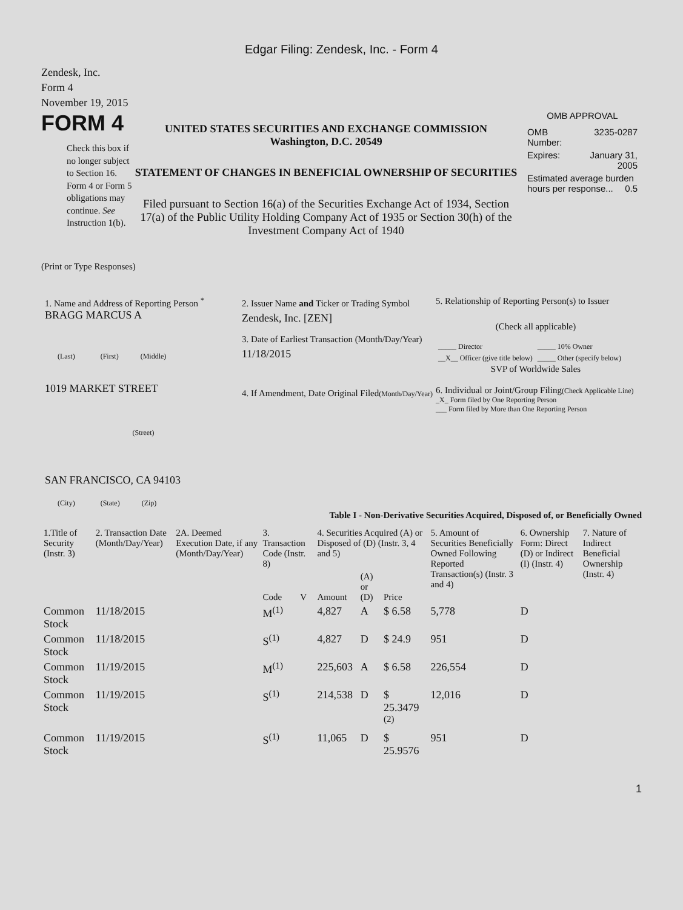Edgar Filing: Zendesk, Inc. - Form 4
Zendesk, Inc.
Form 4
November 19, 2015
FORM 4
Check this box if no longer subject to Section 16. Form 4 or Form 5 obligations may continue. See Instruction 1(b).
UNITED STATES SECURITIES AND EXCHANGE COMMISSION
Washington, D.C. 20549
STATEMENT OF CHANGES IN BENEFICIAL OWNERSHIP OF SECURITIES
Filed pursuant to Section 16(a) of the Securities Exchange Act of 1934, Section 17(a) of the Public Utility Holding Company Act of 1935 or Section 30(h) of the Investment Company Act of 1940
OMB APPROVAL
| OMB Number: | 3235-0287 |
| Expires: | January 31, 2005 |
| Estimated average burden hours per response... 0.5 | |
(Print or Type Responses)
1. Name and Address of Reporting Person <sup>*</sup>
BRAGG MARCUS A
(Last) (First) (Middle)
1019 MARKET STREET
(Street)
SAN FRANCISCO, CA 94103
(City) (State) (Zip)
2. Issuer Name and Ticker or Trading Symbol
Zendesk, Inc. [ZEN]
3. Date of Earliest Transaction (Month/Day/Year)
11/18/2015
4. If Amendment, Date Original Filed(Month/Day/Year)
5. Relationship of Reporting Person(s) to Issuer
(Check all applicable)
| _____ Director | _____ 10% Owner |
| __X__ Officer (give title below) | _____ Other (specify below) |
SVP of Worldwide Sales
6. Individual or Joint/Group Filing(Check Applicable Line)
_X_ Form filed by One Reporting Person
___ Form filed by More than One Reporting Person
Table I - Non-Derivative Securities Acquired, Disposed of, or Beneficially Owned
| 1.Title of Security (Instr. 3) | 2. Transaction Date (Month/Day/Year) | 2A. Deemed Execution Date, if any (Month/Day/Year) | 3. Transaction Code (Instr. 8) | | 4. Securities Acquired (A) or Disposed of (D) (Instr. 3, 4 and 5) | | | 5. Amount of Securities Beneficially Owned Following Reported Transaction(s) (Instr. 3 and 4) | 6. Ownership Form: Direct (D) or Indirect (I) (Instr. 4) | 7. Nature of Indirect Beneficial Ownership (Instr. 4) |
| --- | --- | --- | --- | --- | --- | --- | --- | --- | --- | --- |
| | | | Code | V | Amount | (A) or (D) | Price | | | |
| Common Stock | 11/18/2015 | | M<sup>(1)</sup> | | 4,827 | A | $ 6.58 | 5,778 | D | |
| Common Stock | 11/18/2015 | | S<sup>(1)</sup> | | 4,827 | D | $ 24.9 | 951 | D | |
| Common Stock | 11/19/2015 | | M<sup>(1)</sup> | | 225,603 | A | $ 6.58 | 226,554 | D | |
| Common Stock | 11/19/2015 | | S<sup>(1)</sup> | | 214,538 | D | $ 25.3479 <sup>(2)</sup> | 12,016 | D | |
| Common Stock | 11/19/2015 | | S<sup>(1)</sup> | | 11,065 | D | $ 25.9576 | 951 | D | |
1